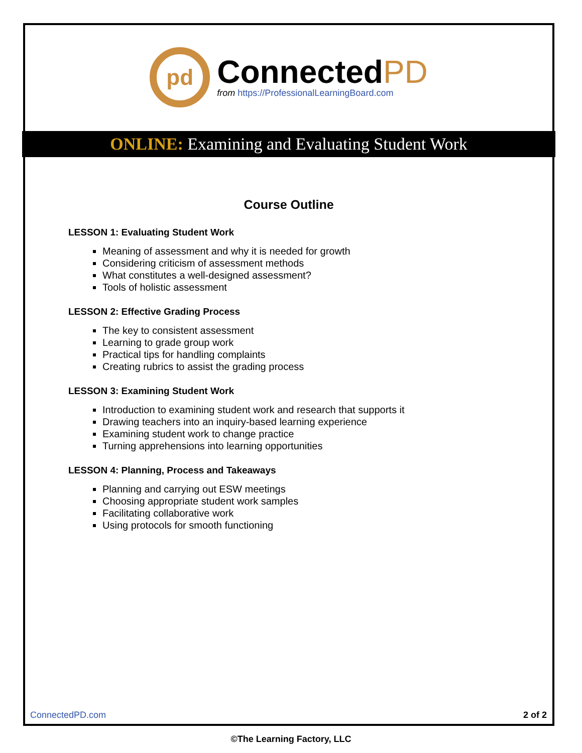pd
ConnectedPD
from https://ProfessionalLearningBoard.com
ONLINE: Examining and Evaluating Student Work
Course Outline
LESSON 1: Evaluating Student Work
Meaning of assessment and why it is needed for growth
Considering criticism of assessment methods
What constitutes a well-designed assessment?
Tools of holistic assessment
LESSON 2: Effective Grading Process
The key to consistent assessment
Learning to grade group work
Practical tips for handling complaints
Creating rubrics to assist the grading process
LESSON 3: Examining Student Work
Introduction to examining student work and research that supports it
Drawing teachers into an inquiry-based learning experience
Examining student work to change practice
Turning apprehensions into learning opportunities
LESSON 4: Planning, Process and Takeaways
Planning and carrying out ESW meetings
Choosing appropriate student work samples
Facilitating collaborative work
Using protocols for smooth functioning
ConnectedPD.com 2 of 2
©The Learning Factory, LLC